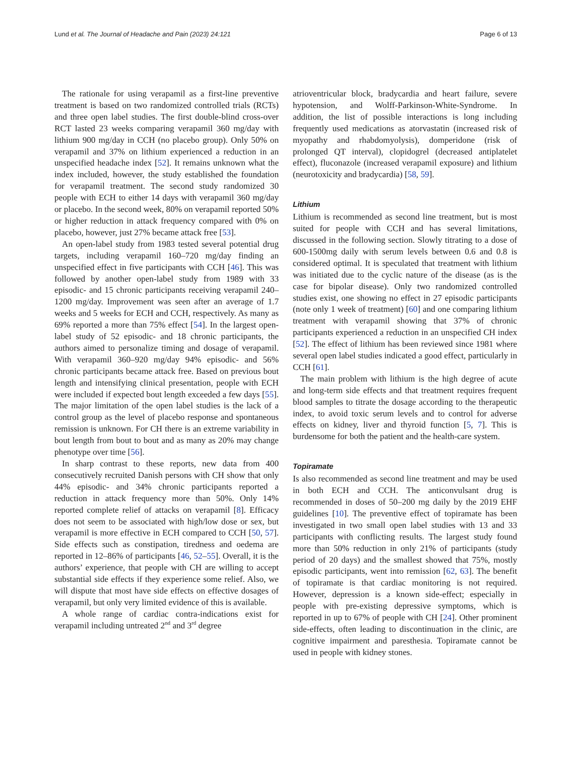Lund et al. The Journal of Headache and Pain (2023) 24:121 Page 6 of 13
The rationale for using verapamil as a first-line preventive treatment is based on two randomized controlled trials (RCTs) and three open label studies. The first double-blind cross-over RCT lasted 23 weeks comparing verapamil 360 mg/day with lithium 900 mg/day in CCH (no placebo group). Only 50% on verapamil and 37% on lithium experienced a reduction in an unspecified headache index [52]. It remains unknown what the index included, however, the study established the foundation for verapamil treatment. The second study randomized 30 people with ECH to either 14 days with verapamil 360 mg/day or placebo. In the second week, 80% on verapamil reported 50% or higher reduction in attack frequency compared with 0% on placebo, however, just 27% became attack free [53].
An open-label study from 1983 tested several potential drug targets, including verapamil 160–720 mg/day finding an unspecified effect in five participants with CCH [46]. This was followed by another open-label study from 1989 with 33 episodic- and 15 chronic participants receiving verapamil 240–1200 mg/day. Improvement was seen after an average of 1.7 weeks and 5 weeks for ECH and CCH, respectively. As many as 69% reported a more than 75% effect [54]. In the largest open-label study of 52 episodic- and 18 chronic participants, the authors aimed to personalize timing and dosage of verapamil. With verapamil 360–920 mg/day 94% episodic- and 56% chronic participants became attack free. Based on previous bout length and intensifying clinical presentation, people with ECH were included if expected bout length exceeded a few days [55]. The major limitation of the open label studies is the lack of a control group as the level of placebo response and spontaneous remission is unknown. For CH there is an extreme variability in bout length from bout to bout and as many as 20% may change phenotype over time [56].
In sharp contrast to these reports, new data from 400 consecutively recruited Danish persons with CH show that only 44% episodic- and 34% chronic participants reported a reduction in attack frequency more than 50%. Only 14% reported complete relief of attacks on verapamil [8]. Efficacy does not seem to be associated with high/low dose or sex, but verapamil is more effective in ECH compared to CCH [50, 57]. Side effects such as constipation, tiredness and oedema are reported in 12–86% of participants [46, 52–55]. Overall, it is the authors’ experience, that people with CH are willing to accept substantial side effects if they experience some relief. Also, we will dispute that most have side effects on effective dosages of verapamil, but only very limited evidence of this is available.
A whole range of cardiac contra-indications exist for verapamil including untreated 2<sup>nd</sup> and 3<sup>rd</sup> degree
atrioventricular block, bradycardia and heart failure, severe hypotension, and Wolff-Parkinson-White-Syndrome. In addition, the list of possible interactions is long including frequently used medications as atorvastatin (increased risk of myopathy and rhabdomyolysis), domperidone (risk of prolonged QT interval), clopidogrel (decreased antiplatelet effect), fluconazole (increased verapamil exposure) and lithium (neurotoxicity and bradycardia) [58, 59].
Lithium
Lithium is recommended as second line treatment, but is most suited for people with CCH and has several limitations, discussed in the following section. Slowly titrating to a dose of 600-1500mg daily with serum levels between 0.6 and 0.8 is considered optimal. It is speculated that treatment with lithium was initiated due to the cyclic nature of the disease (as is the case for bipolar disease). Only two randomized controlled studies exist, one showing no effect in 27 episodic participants (note only 1 week of treatment) [60] and one comparing lithium treatment with verapamil showing that 37% of chronic participants experienced a reduction in an unspecified CH index [52]. The effect of lithium has been reviewed since 1981 where several open label studies indicated a good effect, particularly in CCH [61].
The main problem with lithium is the high degree of acute and long-term side effects and that treatment requires frequent blood samples to titrate the dosage according to the therapeutic index, to avoid toxic serum levels and to control for adverse effects on kidney, liver and thyroid function [5, 7]. This is burdensome for both the patient and the health-care system.
Topiramate
Is also recommended as second line treatment and may be used in both ECH and CCH. The anticonvulsant drug is recommended in doses of 50–200 mg daily by the 2019 EHF guidelines [10]. The preventive effect of topiramate has been investigated in two small open label studies with 13 and 33 participants with conflicting results. The largest study found more than 50% reduction in only 21% of participants (study period of 20 days) and the smallest showed that 75%, mostly episodic participants, went into remission [62, 63]. The benefit of topiramate is that cardiac monitoring is not required. However, depression is a known side-effect; especially in people with pre-existing depressive symptoms, which is reported in up to 67% of people with CH [24]. Other prominent side-effects, often leading to discontinuation in the clinic, are cognitive impairment and paresthesia. Topiramate cannot be used in people with kidney stones.